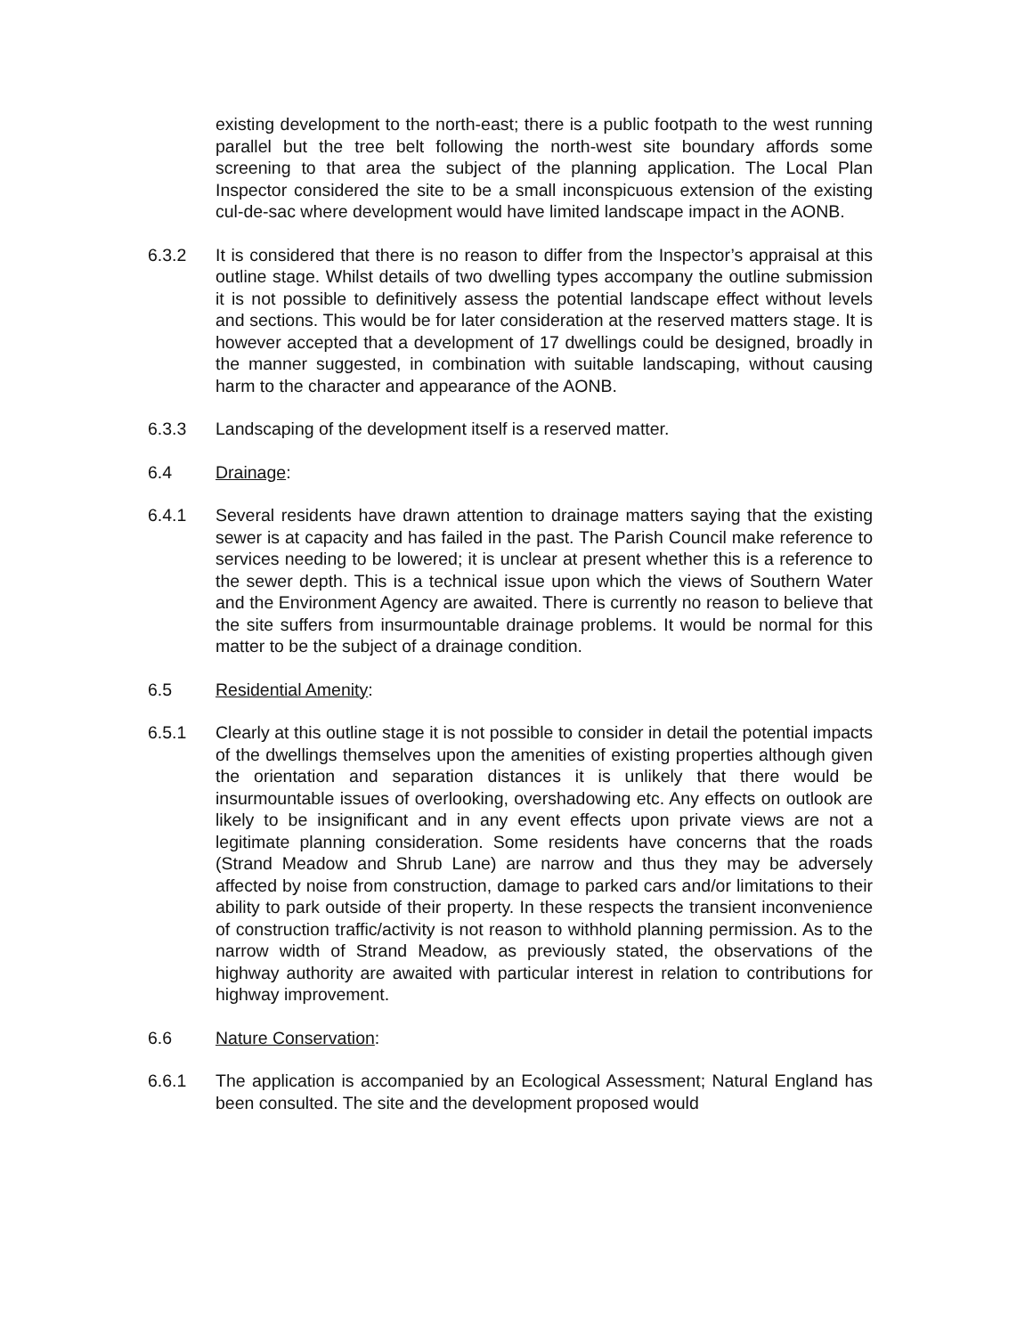existing development to the north-east; there is a public footpath to the west running parallel but the tree belt following the north-west site boundary affords some screening to that area the subject of the planning application. The Local Plan Inspector considered the site to be a small inconspicuous extension of the existing cul-de-sac where development would have limited landscape impact in the AONB.
6.3.2 It is considered that there is no reason to differ from the Inspector’s appraisal at this outline stage. Whilst details of two dwelling types accompany the outline submission it is not possible to definitively assess the potential landscape effect without levels and sections. This would be for later consideration at the reserved matters stage. It is however accepted that a development of 17 dwellings could be designed, broadly in the manner suggested, in combination with suitable landscaping, without causing harm to the character and appearance of the AONB.
6.3.3 Landscaping of the development itself is a reserved matter.
6.4 Drainage:
6.4.1 Several residents have drawn attention to drainage matters saying that the existing sewer is at capacity and has failed in the past. The Parish Council make reference to services needing to be lowered; it is unclear at present whether this is a reference to the sewer depth. This is a technical issue upon which the views of Southern Water and the Environment Agency are awaited. There is currently no reason to believe that the site suffers from insurmountable drainage problems. It would be normal for this matter to be the subject of a drainage condition.
6.5 Residential Amenity:
6.5.1 Clearly at this outline stage it is not possible to consider in detail the potential impacts of the dwellings themselves upon the amenities of existing properties although given the orientation and separation distances it is unlikely that there would be insurmountable issues of overlooking, overshadowing etc. Any effects on outlook are likely to be insignificant and in any event effects upon private views are not a legitimate planning consideration. Some residents have concerns that the roads (Strand Meadow and Shrub Lane) are narrow and thus they may be adversely affected by noise from construction, damage to parked cars and/or limitations to their ability to park outside of their property. In these respects the transient inconvenience of construction traffic/activity is not reason to withhold planning permission. As to the narrow width of Strand Meadow, as previously stated, the observations of the highway authority are awaited with particular interest in relation to contributions for highway improvement.
6.6 Nature Conservation:
6.6.1 The application is accompanied by an Ecological Assessment; Natural England has been consulted. The site and the development proposed would